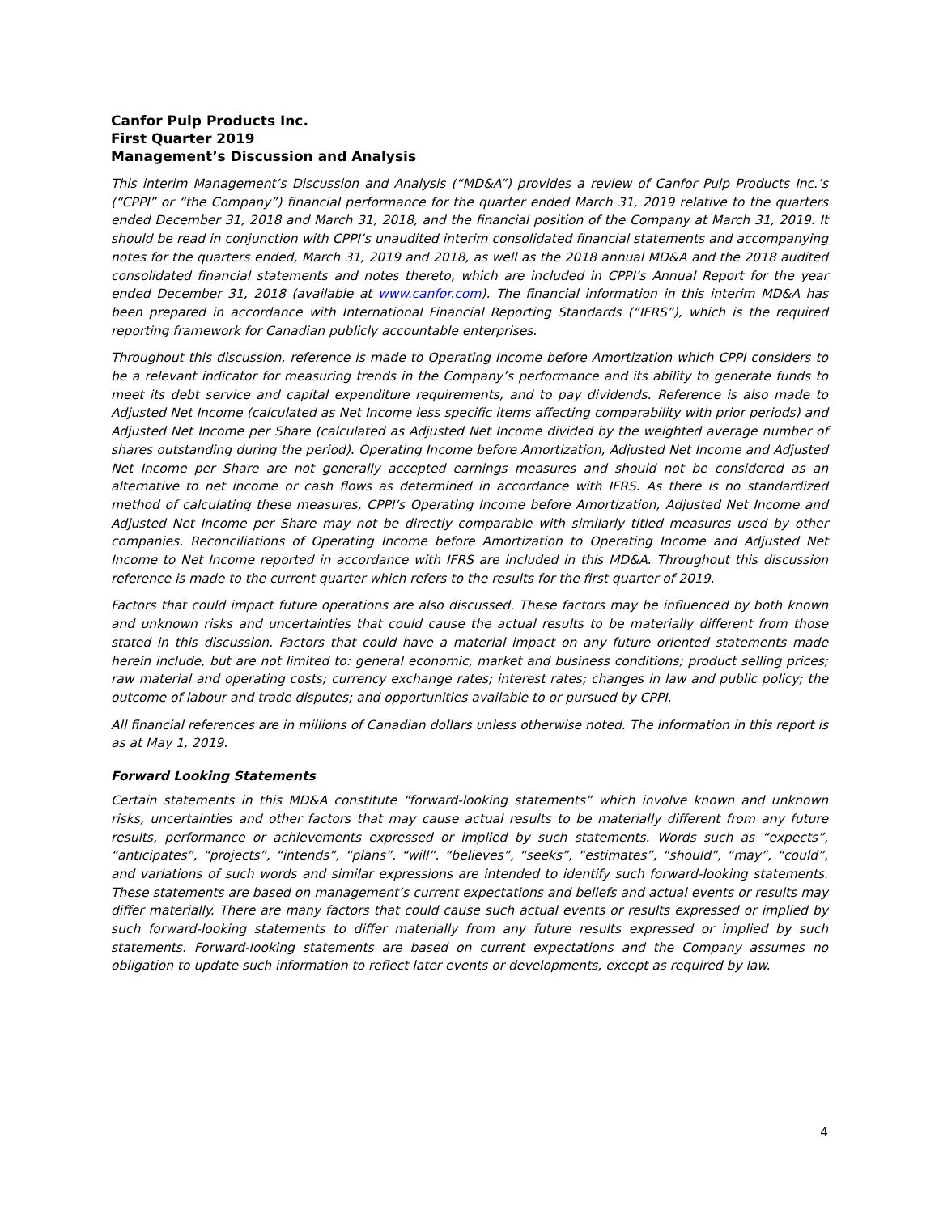Canfor Pulp Products Inc.
First Quarter 2019
Management’s Discussion and Analysis
This interim Management’s Discussion and Analysis (“MD&A”) provides a review of Canfor Pulp Products Inc.’s (“CPPI” or “the Company”) financial performance for the quarter ended March 31, 2019 relative to the quarters ended December 31, 2018 and March 31, 2018, and the financial position of the Company at March 31, 2019. It should be read in conjunction with CPPI’s unaudited interim consolidated financial statements and accompanying notes for the quarters ended, March 31, 2019 and 2018, as well as the 2018 annual MD&A and the 2018 audited consolidated financial statements and notes thereto, which are included in CPPI’s Annual Report for the year ended December 31, 2018 (available at www.canfor.com). The financial information in this interim MD&A has been prepared in accordance with International Financial Reporting Standards (“IFRS”), which is the required reporting framework for Canadian publicly accountable enterprises.
Throughout this discussion, reference is made to Operating Income before Amortization which CPPI considers to be a relevant indicator for measuring trends in the Company’s performance and its ability to generate funds to meet its debt service and capital expenditure requirements, and to pay dividends. Reference is also made to Adjusted Net Income (calculated as Net Income less specific items affecting comparability with prior periods) and Adjusted Net Income per Share (calculated as Adjusted Net Income divided by the weighted average number of shares outstanding during the period). Operating Income before Amortization, Adjusted Net Income and Adjusted Net Income per Share are not generally accepted earnings measures and should not be considered as an alternative to net income or cash flows as determined in accordance with IFRS. As there is no standardized method of calculating these measures, CPPI’s Operating Income before Amortization, Adjusted Net Income and Adjusted Net Income per Share may not be directly comparable with similarly titled measures used by other companies. Reconciliations of Operating Income before Amortization to Operating Income and Adjusted Net Income to Net Income reported in accordance with IFRS are included in this MD&A. Throughout this discussion reference is made to the current quarter which refers to the results for the first quarter of 2019.
Factors that could impact future operations are also discussed. These factors may be influenced by both known and unknown risks and uncertainties that could cause the actual results to be materially different from those stated in this discussion. Factors that could have a material impact on any future oriented statements made herein include, but are not limited to: general economic, market and business conditions; product selling prices; raw material and operating costs; currency exchange rates; interest rates; changes in law and public policy; the outcome of labour and trade disputes; and opportunities available to or pursued by CPPI.
All financial references are in millions of Canadian dollars unless otherwise noted. The information in this report is as at May 1, 2019.
Forward Looking Statements
Certain statements in this MD&A constitute “forward-looking statements” which involve known and unknown risks, uncertainties and other factors that may cause actual results to be materially different from any future results, performance or achievements expressed or implied by such statements. Words such as “expects”, “anticipates”, “projects”, “intends”, “plans”, “will”, “believes”, “seeks”, “estimates”, “should”, “may”, “could”, and variations of such words and similar expressions are intended to identify such forward-looking statements. These statements are based on management’s current expectations and beliefs and actual events or results may differ materially. There are many factors that could cause such actual events or results expressed or implied by such forward-looking statements to differ materially from any future results expressed or implied by such statements. Forward-looking statements are based on current expectations and the Company assumes no obligation to update such information to reflect later events or developments, except as required by law.
4